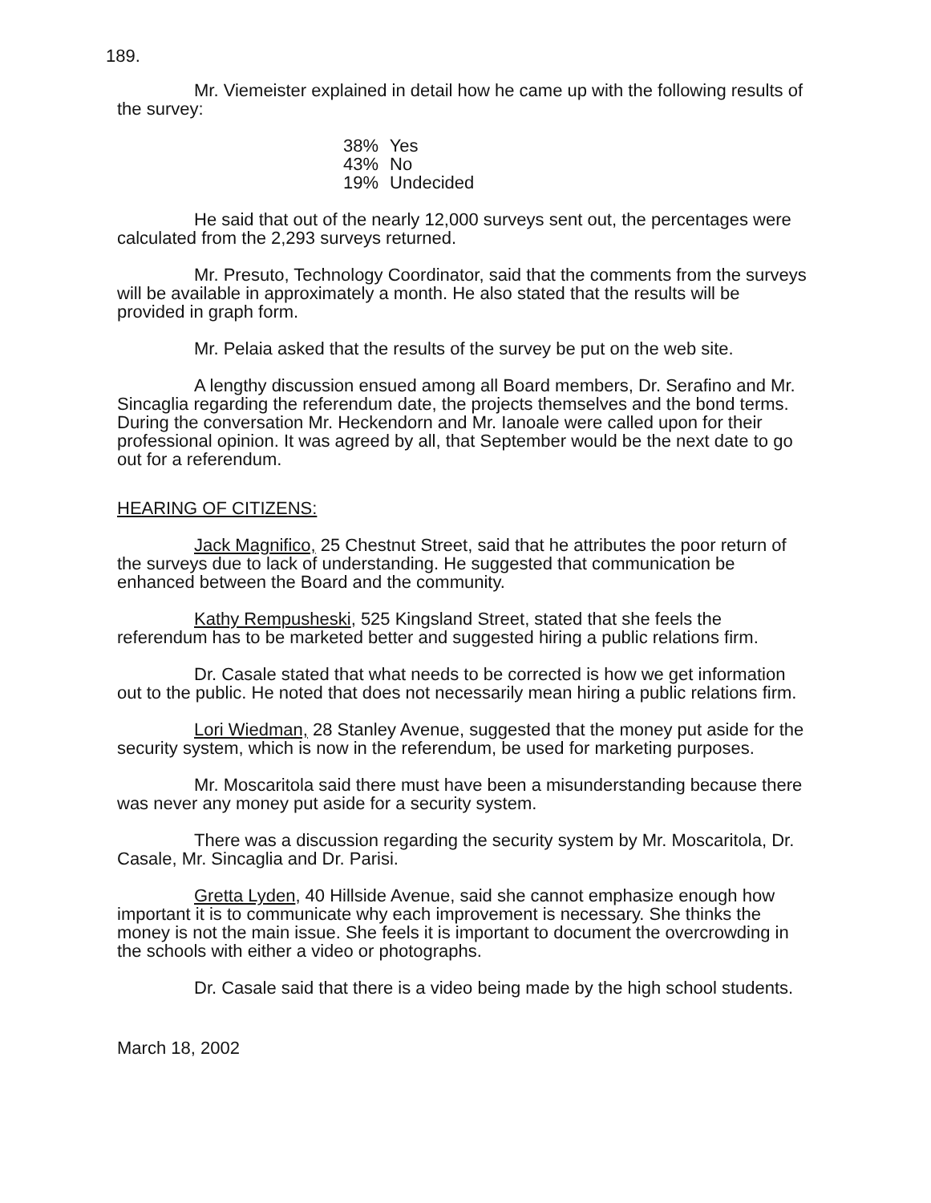189.
Mr. Viemeister explained in detail how he came up with the following results of the survey:
38% Yes
43% No
19% Undecided
He said that out of the nearly 12,000 surveys sent out, the percentages were calculated from the 2,293 surveys returned.
Mr. Presuto, Technology Coordinator, said that the comments from the surveys will be available in approximately a month. He also stated that the results will be provided in graph form.
Mr. Pelaia asked that the results of the survey be put on the web site.
A lengthy discussion ensued among all Board members, Dr. Serafino and Mr. Sincaglia regarding the referendum date, the projects themselves and the bond terms. During the conversation Mr. Heckendorn and Mr. Ianoale were called upon for their professional opinion. It was agreed by all, that September would be the next date to go out for a referendum.
HEARING OF CITIZENS:
Jack Magnifico, 25 Chestnut Street, said that he attributes the poor return of the surveys due to lack of understanding. He suggested that communication be enhanced between the Board and the community.
Kathy Rempusheski, 525 Kingsland Street, stated that she feels the referendum has to be marketed better and suggested hiring a public relations firm.
Dr. Casale stated that what needs to be corrected is how we get information out to the public. He noted that does not necessarily mean hiring a public relations firm.
Lori Wiedman, 28 Stanley Avenue, suggested that the money put aside for the security system, which is now in the referendum, be used for marketing purposes.
Mr. Moscaritola said there must have been a misunderstanding because there was never any money put aside for a security system.
There was a discussion regarding the security system by Mr. Moscaritola, Dr. Casale, Mr. Sincaglia and Dr. Parisi.
Gretta Lyden, 40 Hillside Avenue, said she cannot emphasize enough how important it is to communicate why each improvement is necessary. She thinks the money is not the main issue. She feels it is important to document the overcrowding in the schools with either a video or photographs.
Dr. Casale said that there is a video being made by the high school students.
March 18, 2002